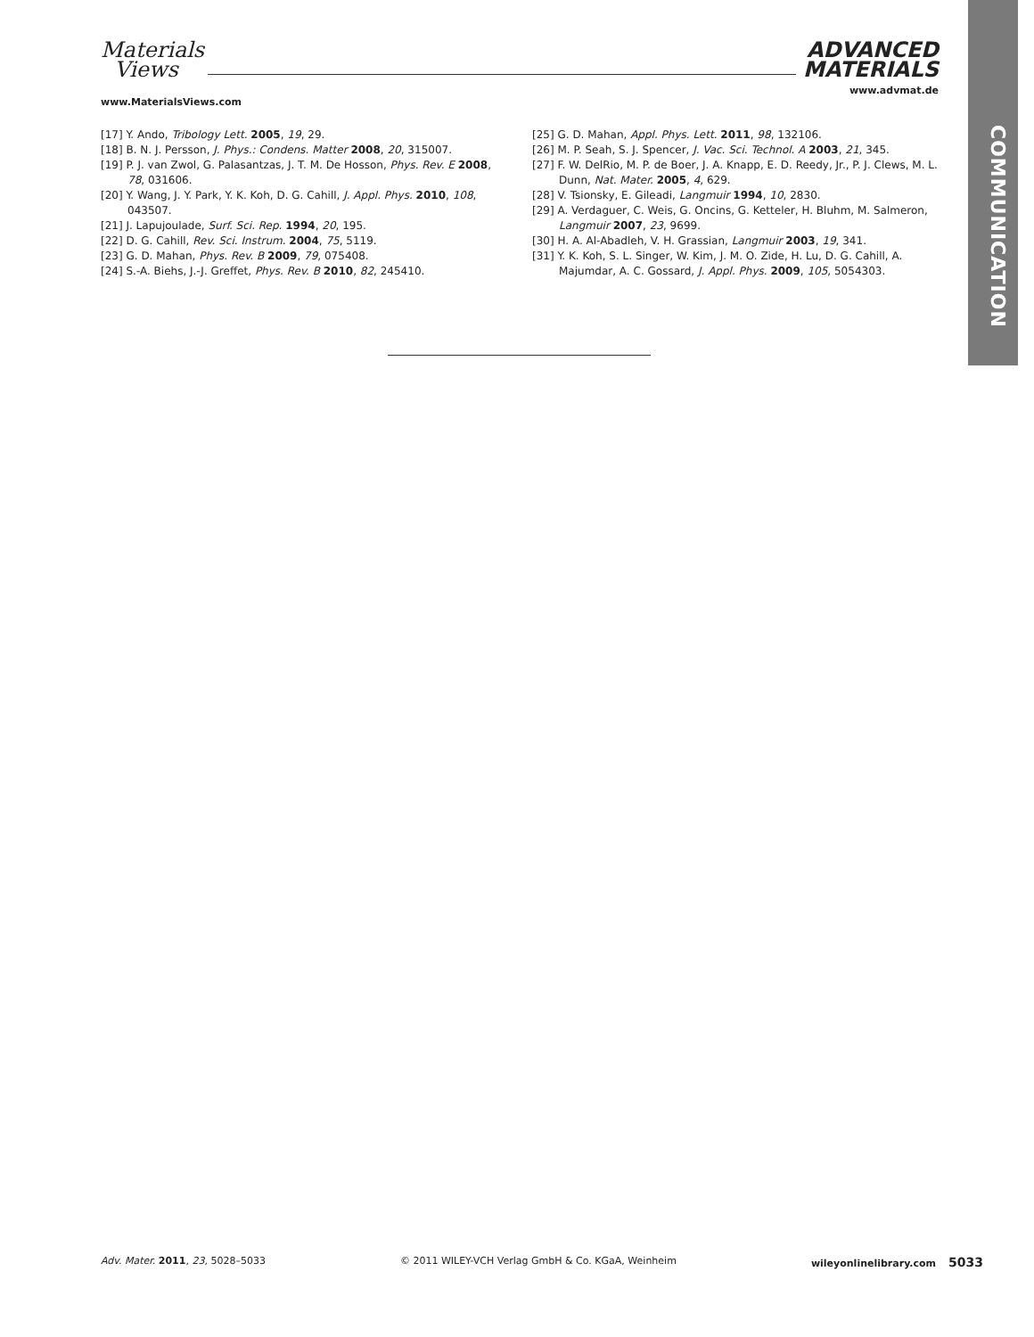COMMUNICATION
Materials
Views
www.MaterialsViews.com
ADVANCED
MATERIALS
www.advmat.de
[17] Y. Ando, Tribology Lett. 2005, 19, 29.
[18] B. N. J. Persson, J. Phys.: Condens. Matter 2008, 20, 315007.
[19] P. J. van Zwol, G. Palasantzas, J. T. M. De Hosson, Phys. Rev. E 2008, 78, 031606.
[20] Y. Wang, J. Y. Park, Y. K. Koh, D. G. Cahill, J. Appl. Phys. 2010, 108, 043507.
[21] J. Lapujoulade, Surf. Sci. Rep. 1994, 20, 195.
[22] D. G. Cahill, Rev. Sci. Instrum. 2004, 75, 5119.
[23] G. D. Mahan, Phys. Rev. B 2009, 79, 075408.
[24] S.-A. Biehs, J.-J. Greffet, Phys. Rev. B 2010, 82, 245410.
[25] G. D. Mahan, Appl. Phys. Lett. 2011, 98, 132106.
[26] M. P. Seah, S. J. Spencer, J. Vac. Sci. Technol. A 2003, 21, 345.
[27] F. W. DelRio, M. P. de Boer, J. A. Knapp, E. D. Reedy, Jr., P. J. Clews, M. L. Dunn, Nat. Mater. 2005, 4, 629.
[28] V. Tsionsky, E. Gileadi, Langmuir 1994, 10, 2830.
[29] A. Verdaguer, C. Weis, G. Oncins, G. Ketteler, H. Bluhm, M. Salmeron, Langmuir 2007, 23, 9699.
[30] H. A. Al-Abadleh, V. H. Grassian, Langmuir 2003, 19, 341.
[31] Y. K. Koh, S. L. Singer, W. Kim, J. M. O. Zide, H. Lu, D. G. Cahill, A. Majumdar, A. C. Gossard, J. Appl. Phys. 2009, 105, 5054303.
Adv. Mater. 2011, 23, 5028–5033 © 2011 WILEY-VCH Verlag GmbH & Co. KGaA, Weinheim wileyonlinelibrary.com 5033